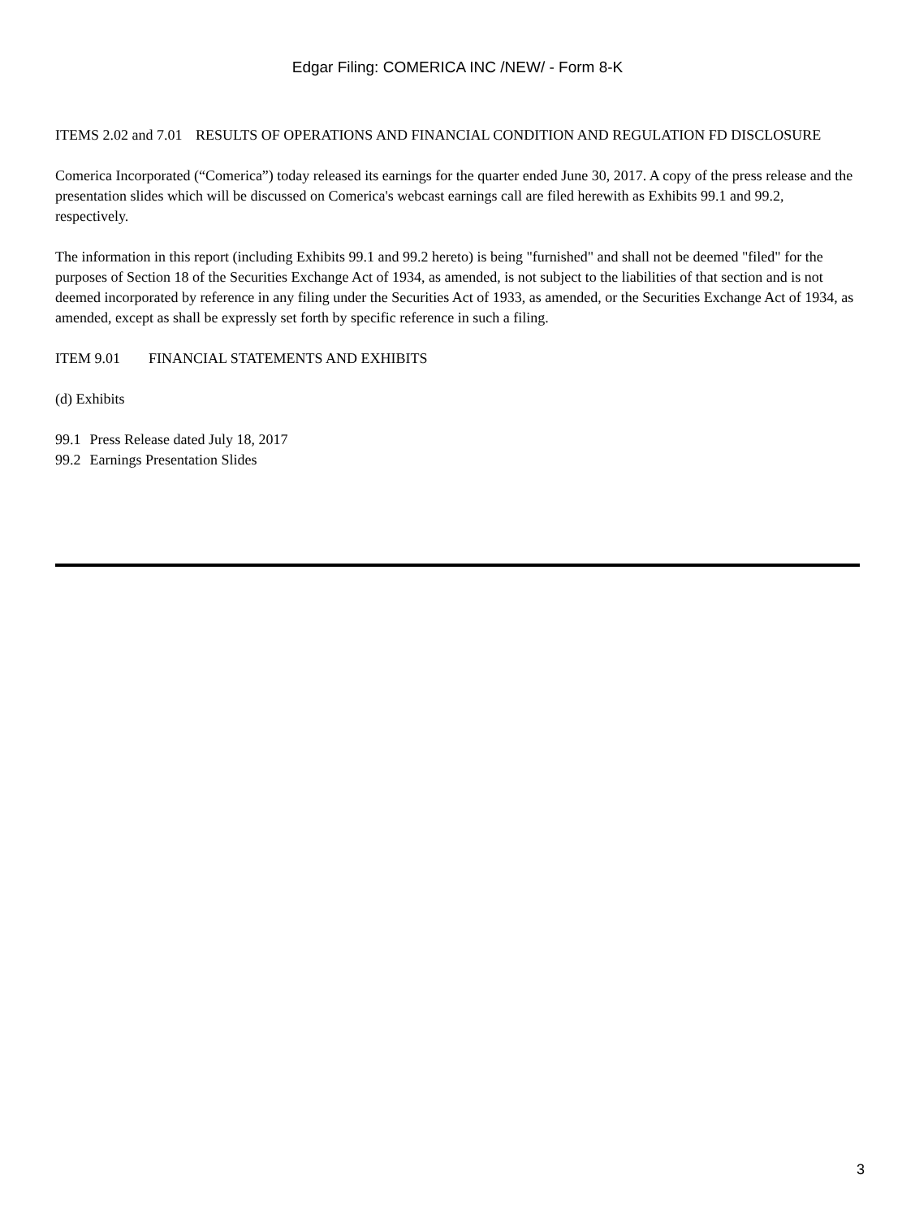Edgar Filing: COMERICA INC /NEW/ - Form 8-K
ITEMS 2.02 and 7.01
RESULTS OF OPERATIONS AND FINANCIAL CONDITION AND REGULATION FD DISCLOSURE
Comerica Incorporated (“Comerica”) today released its earnings for the quarter ended June 30, 2017. A copy of the press release and the presentation slides which will be discussed on Comerica's webcast earnings call are filed herewith as Exhibits 99.1 and 99.2, respectively.
The information in this report (including Exhibits 99.1 and 99.2 hereto) is being "furnished" and shall not be deemed "filed" for the purposes of Section 18 of the Securities Exchange Act of 1934, as amended, is not subject to the liabilities of that section and is not deemed incorporated by reference in any filing under the Securities Act of 1933, as amended, or the Securities Exchange Act of 1934, as amended, except as shall be expressly set forth by specific reference in such a filing.
ITEM 9.01 FINANCIAL STATEMENTS AND EXHIBITS
(d) Exhibits
99.1 Press Release dated July 18, 2017
99.2 Earnings Presentation Slides
3